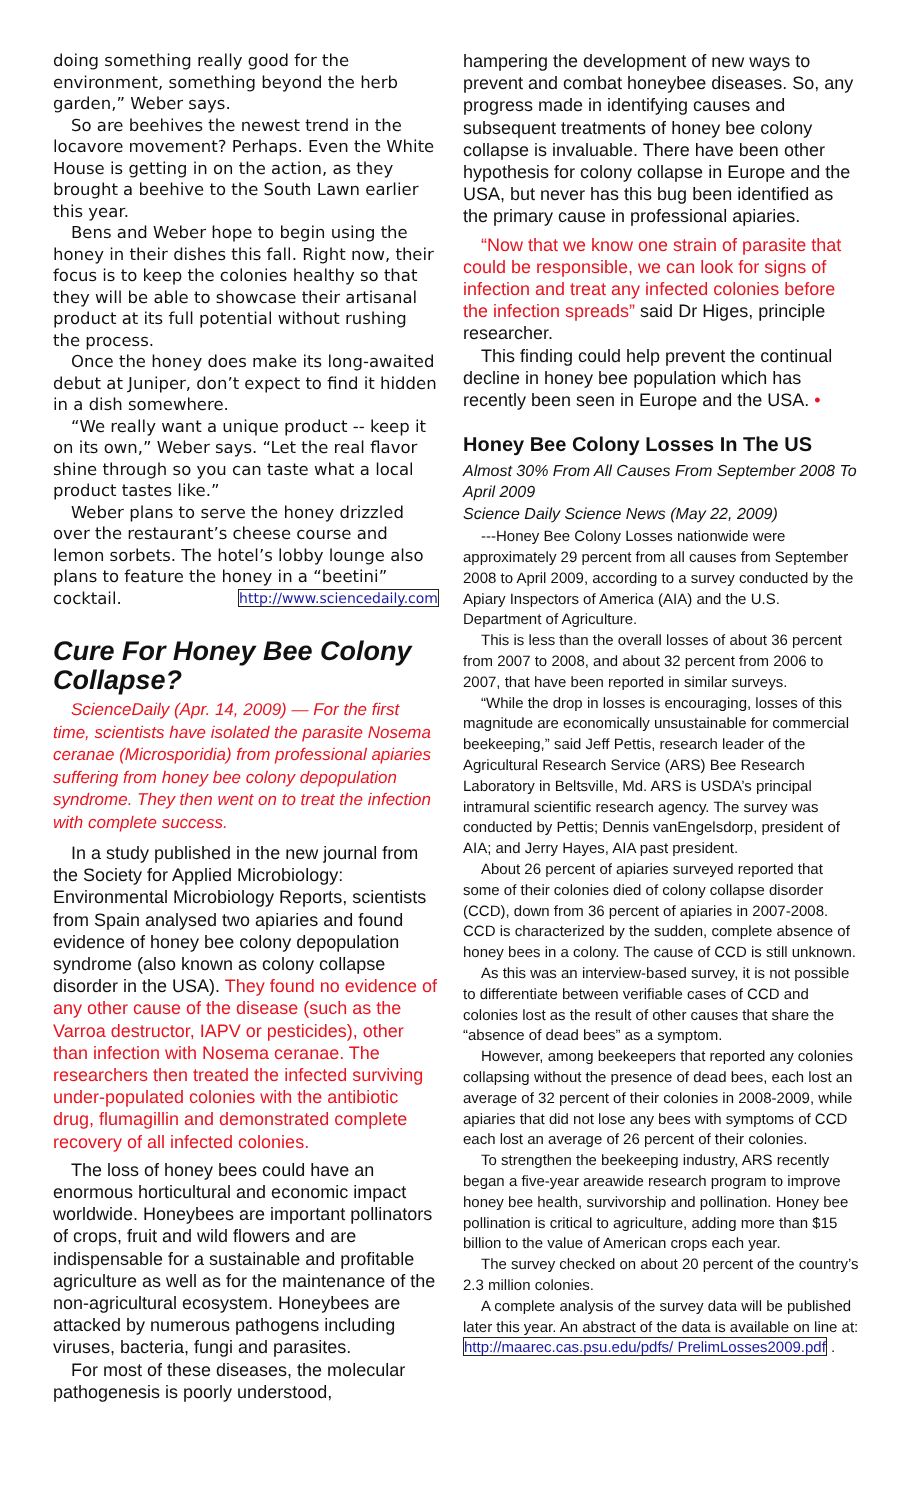doing something really good for the environment, something beyond the herb garden,” Weber says.
So are beehives the newest trend in the locavore movement? Perhaps. Even the White House is getting in on the action, as they brought a beehive to the South Lawn earlier this year.
Bens and Weber hope to begin using the honey in their dishes this fall. Right now, their focus is to keep the colonies healthy so that they will be able to showcase their artisanal product at its full potential without rushing the process.
Once the honey does make its long-awaited debut at Juniper, don’t expect to find it hidden in a dish somewhere.
“We really want a unique product -- keep it on its own,” Weber says. “Let the real flavor shine through so you can taste what a local product tastes like.”
Weber plans to serve the honey drizzled over the restaurant’s cheese course and lemon sorbets. The hotel’s lobby lounge also plans to feature the honey in a “beetini” cocktail. http://www.sciencedaily.com
Cure For Honey Bee Colony Collapse?
ScienceDaily (Apr. 14, 2009) — For the first time, scientists have isolated the parasite Nosema ceranae (Microsporidia) from professional apiaries suffering from honey bee colony depopulation syndrome. They then went on to treat the infection with complete success.
In a study published in the new journal from the Society for Applied Microbiology: Environmental Microbiology Reports, scientists from Spain analysed two apiaries and found evidence of honey bee colony depopulation syndrome (also known as colony collapse disorder in the USA). They found no evidence of any other cause of the disease (such as the Varroa destructor, IAPV or pesticides), other than infection with Nosema ceranae. The researchers then treated the infected surviving under-populated colonies with the antibiotic drug, flumagillin and demonstrated complete recovery of all infected colonies.
The loss of honey bees could have an enormous horticultural and economic impact worldwide. Honeybees are important pollinators of crops, fruit and wild flowers and are indispensable for a sustainable and profitable agriculture as well as for the maintenance of the non-agricultural ecosystem. Honeybees are attacked by numerous pathogens including viruses, bacteria, fungi and parasites.
For most of these diseases, the molecular pathogenesis is poorly understood,
hampering the development of new ways to prevent and combat honeybee diseases. So, any progress made in identifying causes and subsequent treatments of honey bee colony collapse is invaluable. There have been other hypothesis for colony collapse in Europe and the USA, but never has this bug been identified as the primary cause in professional apiaries.
“Now that we know one strain of parasite that could be responsible, we can look for signs of infection and treat any infected colonies before the infection spreads” said Dr Higes, principle researcher.
This finding could help prevent the continual decline in honey bee population which has recently been seen in Europe and the USA. •
Honey Bee Colony Losses In The US
Almost 30% From All Causes From September 2008 To April 2009
Science Daily Science News (May 22, 2009)
---Honey Bee Colony Losses nationwide were approximately 29 percent from all causes from September 2008 to April 2009, according to a survey conducted by the Apiary Inspectors of America (AIA) and the U.S. Department of Agriculture.
This is less than the overall losses of about 36 percent from 2007 to 2008, and about 32 percent from 2006 to 2007, that have been reported in similar surveys.
“While the drop in losses is encouraging, losses of this magnitude are economically unsustainable for commercial beekeeping,” said Jeff Pettis, research leader of the Agricultural Research Service (ARS) Bee Research Laboratory in Beltsville, Md. ARS is USDA’s principal intramural scientific research agency. The survey was conducted by Pettis; Dennis vanEngelsdorp, president of AIA; and Jerry Hayes, AIA past president.
About 26 percent of apiaries surveyed reported that some of their colonies died of colony collapse disorder (CCD), down from 36 percent of apiaries in 2007-2008. CCD is characterized by the sudden, complete absence of honey bees in a colony. The cause of CCD is still unknown.
As this was an interview-based survey, it is not possible to differentiate between verifiable cases of CCD and colonies lost as the result of other causes that share the “absence of dead bees” as a symptom.
However, among beekeepers that reported any colonies collapsing without the presence of dead bees, each lost an average of 32 percent of their colonies in 2008-2009, while apiaries that did not lose any bees with symptoms of CCD each lost an average of 26 percent of their colonies.
To strengthen the beekeeping industry, ARS recently began a five-year areawide research program to improve honey bee health, survivorship and pollination. Honey bee pollination is critical to agriculture, adding more than $15 billion to the value of American crops each year.
The survey checked on about 20 percent of the country’s 2.3 million colonies.
A complete analysis of the survey data will be published later this year. An abstract of the data is available on line at: http://maarec.cas.psu.edu/pdfs/ PrelimLosses2009.pdf .